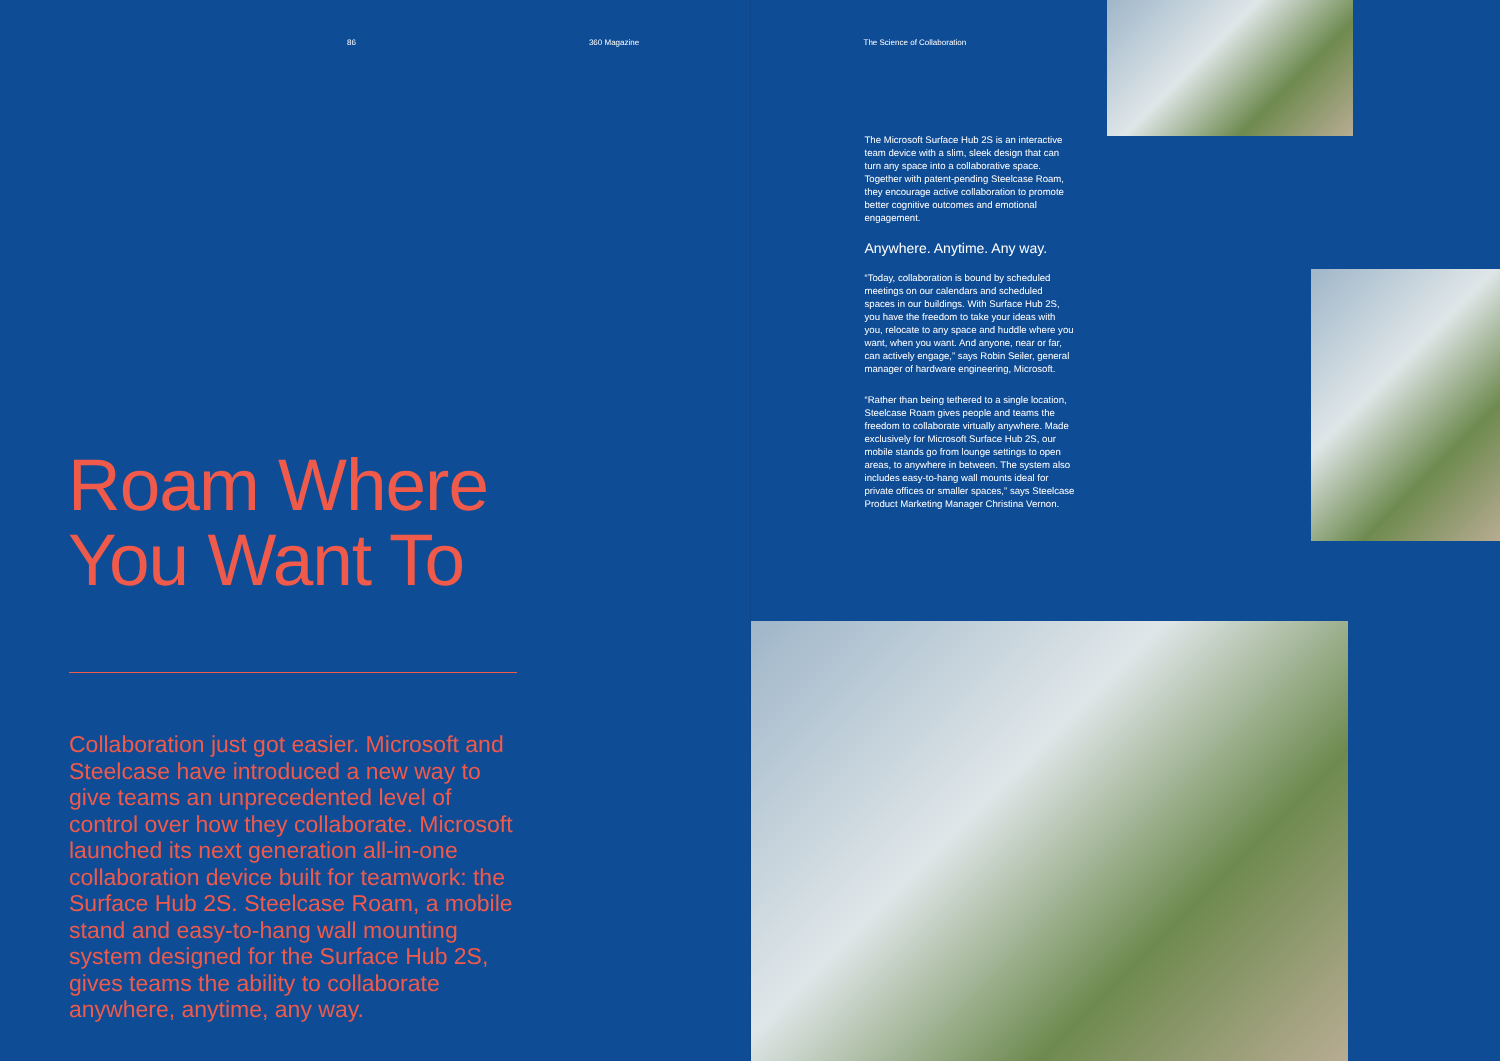86 360 Magazine
Roam Where
You Want To
Collaboration just got easier. Microsoft and Steelcase have introduced a new way to give teams an unprecedented level of control over how they collaborate. Microsoft launched its next generation all-in-one collaboration device built for teamwork: the Surface Hub 2S. Steelcase Roam, a mobile stand and easy-to-hang wall mounting system designed for the Surface Hub 2S, gives teams the ability to collaborate anywhere, anytime, any way.
The Science of Collaboration
The Microsoft Surface Hub 2S is an interactive team device with a slim, sleek design that can turn any space into a collaborative space. Together with patent-pending Steelcase Roam, they encourage active collaboration to promote better cognitive outcomes and emotional engagement.
Anywhere. Anytime. Any way.
“Today, collaboration is bound by scheduled meetings on our calendars and scheduled spaces in our buildings. With Surface Hub 2S, you have the freedom to take your ideas with you, relocate to any space and huddle where you want, when you want. And anyone, near or far, can actively engage,” says Robin Seiler, general manager of hardware engineering, Microsoft.
“Rather than being tethered to a single location, Steelcase Roam gives people and teams the freedom to collaborate virtually anywhere. Made exclusively for Microsoft Surface Hub 2S, our mobile stands go from lounge settings to open areas, to anywhere in between. The system also includes easy-to-hang wall mounts ideal for private offices or smaller spaces,” says Steelcase Product Marketing Manager Christina Vernon.